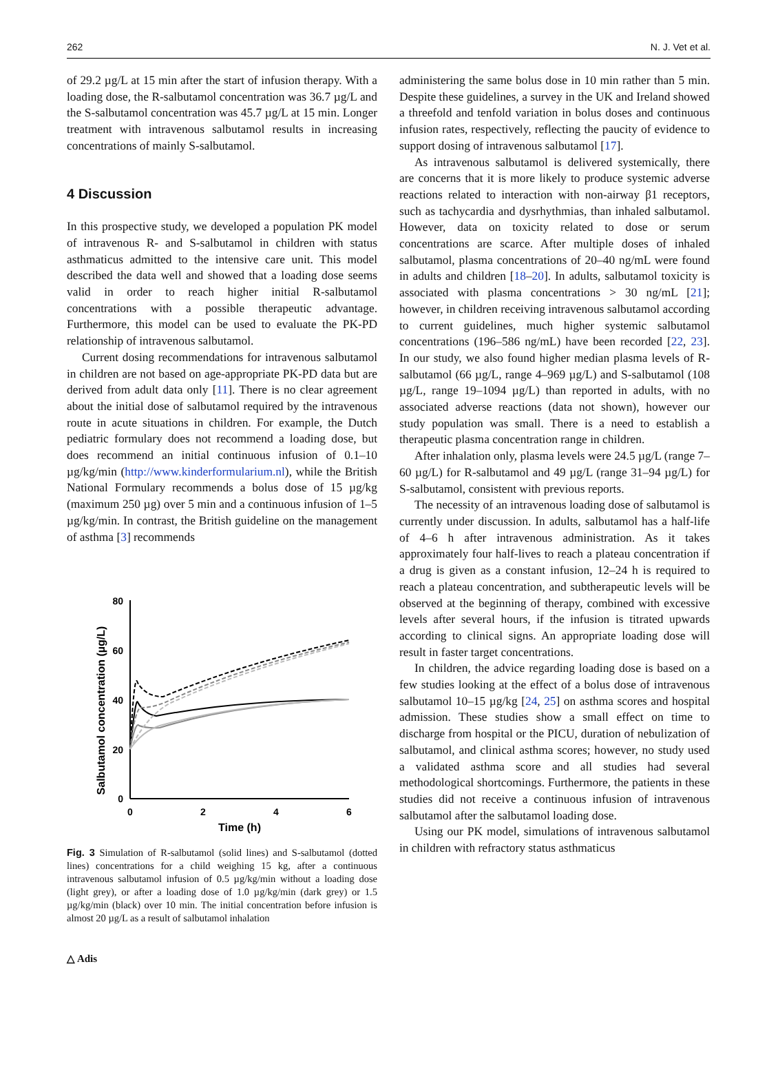262 N. J. Vet et al.
of 29.2 µg/L at 15 min after the start of infusion therapy. With a loading dose, the R-salbutamol concentration was 36.7 µg/L and the S-salbutamol concentration was 45.7 µg/L at 15 min. Longer treatment with intravenous salbutamol results in increasing concentrations of mainly S-salbutamol.
4 Discussion
In this prospective study, we developed a population PK model of intravenous R- and S-salbutamol in children with status asthmaticus admitted to the intensive care unit. This model described the data well and showed that a loading dose seems valid in order to reach higher initial R-salbutamol concentrations with a possible therapeutic advantage. Furthermore, this model can be used to evaluate the PK-PD relationship of intravenous salbutamol.
Current dosing recommendations for intravenous salbutamol in children are not based on age-appropriate PK-PD data but are derived from adult data only [11]. There is no clear agreement about the initial dose of salbutamol required by the intravenous route in acute situations in children. For example, the Dutch pediatric formulary does not recommend a loading dose, but does recommend an initial continuous infusion of 0.1–10 µg/kg/min (http://www.kinderformularium.nl), while the British National Formulary recommends a bolus dose of 15 µg/kg (maximum 250 µg) over 5 min and a continuous infusion of 1–5 µg/kg/min. In contrast, the British guideline on the management of asthma [3] recommends
Salbutamol concentration (µg/L)
80
60
40
20
0
0
2
4
6
Time (h)
Fig. 3 Simulation of R-salbutamol (solid lines) and S-salbutamol (dotted lines) concentrations for a child weighing 15 kg, after a continuous intravenous salbutamol infusion of 0.5 µg/kg/min without a loading dose (light grey), or after a loading dose of 1.0 µg/kg/min (dark grey) or 1.5 µg/kg/min (black) over 10 min. The initial concentration before infusion is almost 20 µg/L as a result of salbutamol inhalation
administering the same bolus dose in 10 min rather than 5 min. Despite these guidelines, a survey in the UK and Ireland showed a threefold and tenfold variation in bolus doses and continuous infusion rates, respectively, reflecting the paucity of evidence to support dosing of intravenous salbutamol [17].
As intravenous salbutamol is delivered systemically, there are concerns that it is more likely to produce systemic adverse reactions related to interaction with non-airway β1 receptors, such as tachycardia and dysrhythmias, than inhaled salbutamol. However, data on toxicity related to dose or serum concentrations are scarce. After multiple doses of inhaled salbutamol, plasma concentrations of 20–40 ng/mL were found in adults and children [18–20]. In adults, salbutamol toxicity is associated with plasma concentrations > 30 ng/mL [21]; however, in children receiving intravenous salbutamol according to current guidelines, much higher systemic salbutamol concentrations (196–586 ng/mL) have been recorded [22, 23]. In our study, we also found higher median plasma levels of R-salbutamol (66 µg/L, range 4–969 µg/L) and S-salbutamol (108 µg/L, range 19–1094 µg/L) than reported in adults, with no associated adverse reactions (data not shown), however our study population was small. There is a need to establish a therapeutic plasma concentration range in children.
After inhalation only, plasma levels were 24.5 µg/L (range 7–60 µg/L) for R-salbutamol and 49 µg/L (range 31–94 µg/L) for S-salbutamol, consistent with previous reports.
The necessity of an intravenous loading dose of salbutamol is currently under discussion. In adults, salbutamol has a half-life of 4–6 h after intravenous administration. As it takes approximately four half-lives to reach a plateau concentration if a drug is given as a constant infusion, 12–24 h is required to reach a plateau concentration, and subtherapeutic levels will be observed at the beginning of therapy, combined with excessive levels after several hours, if the infusion is titrated upwards according to clinical signs. An appropriate loading dose will result in faster target concentrations.
In children, the advice regarding loading dose is based on a few studies looking at the effect of a bolus dose of intravenous salbutamol 10–15 µg/kg [24, 25] on asthma scores and hospital admission. These studies show a small effect on time to discharge from hospital or the PICU, duration of nebulization of salbutamol, and clinical asthma scores; however, no study used a validated asthma score and all studies had several methodological shortcomings. Furthermore, the patients in these studies did not receive a continuous infusion of intravenous salbutamol after the salbutamol loading dose.
Using our PK model, simulations of intravenous salbutamol in children with refractory status asthmaticus
△ Adis